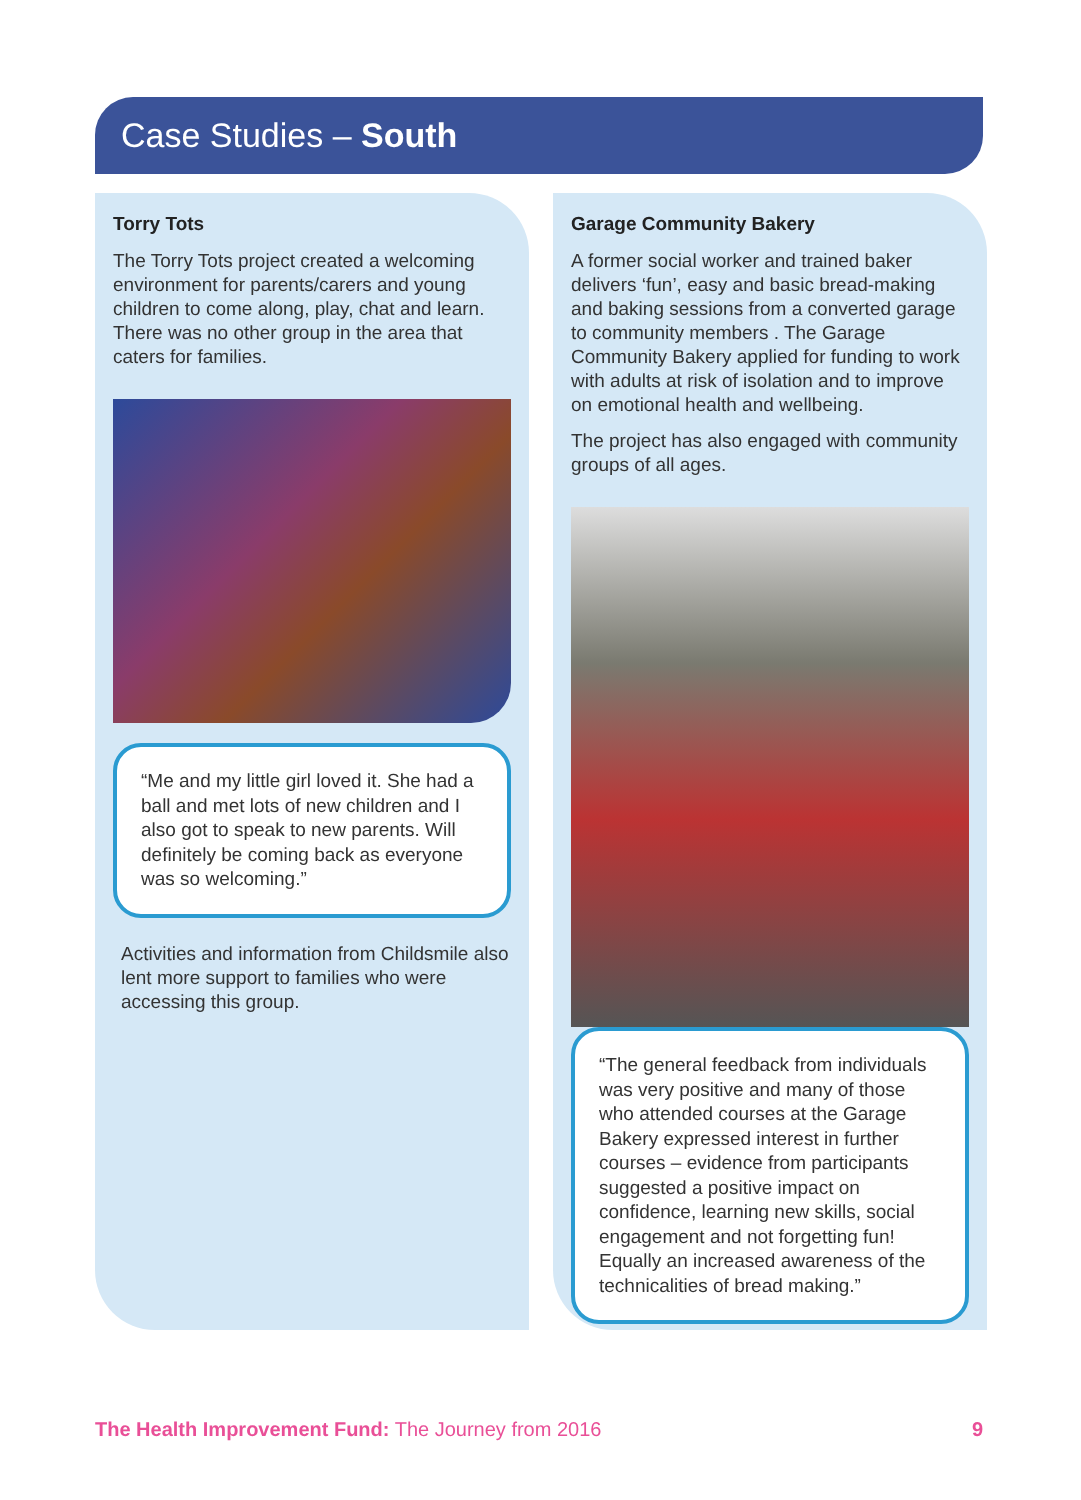Case Studies – South
Torry Tots
The Torry Tots project created a welcoming environment for parents/carers and young children to come along, play, chat and learn. There was no other group in the area that caters for families.
“Me and my little girl loved it. She had a ball and met lots of new children and I also got to speak to new parents. Will definitely be coming back as everyone was so welcoming.”
Activities and information from Childsmile also lent more support to families who were accessing this group.
Garage Community Bakery
A former social worker and trained baker delivers ‘fun’, easy and basic bread-making and baking sessions from a converted garage to community members . The Garage Community Bakery applied for funding to work with adults at risk of isolation and to improve on emotional health and wellbeing.
The project has also engaged with community groups of all ages.
“The general feedback from individuals was very positive and many of those who attended courses at the Garage Bakery expressed interest in further courses – evidence from participants suggested a positive impact on confidence, learning new skills, social engagement and not forgetting fun! Equally an increased awareness of the technicalities of bread making.”
The Health Improvement Fund: The Journey from 2016 9